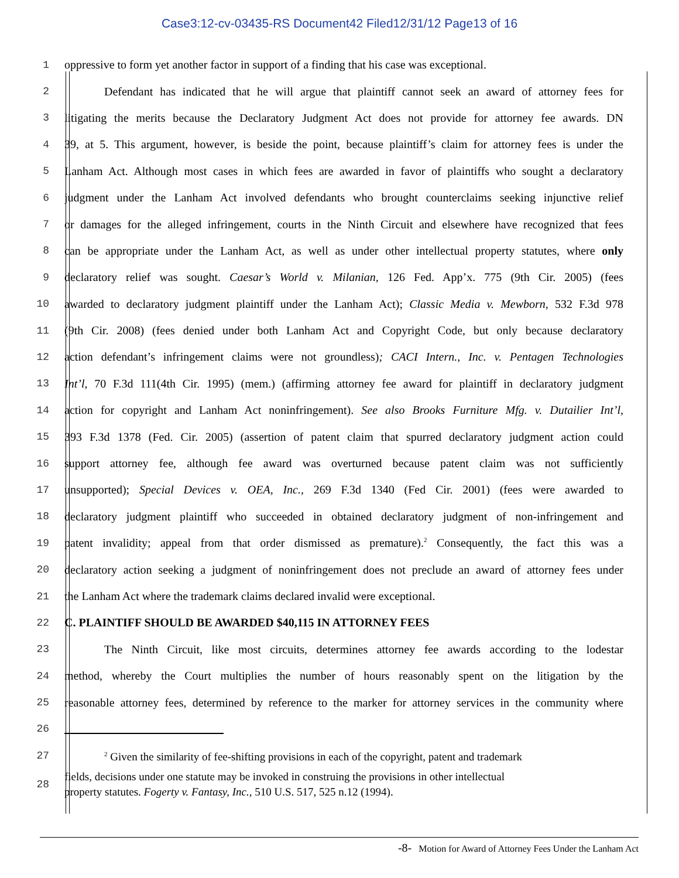Case3:12-cv-03435-RS Document42 Filed12/31/12 Page13 of 16
1 oppressive to form yet another factor in support of a finding that his case was exceptional.
2 Defendant has indicated that he will argue that plaintiff cannot seek an award of attorney fees for
3 litigating the merits because the Declaratory Judgment Act does not provide for attorney fee awards. DN
4 39, at 5. This argument, however, is beside the point, because plaintiff’s claim for attorney fees is under the
5 Lanham Act. Although most cases in which fees are awarded in favor of plaintiffs who sought a declaratory
6 judgment under the Lanham Act involved defendants who brought counterclaims seeking injunctive relief
7 or damages for the alleged infringement, courts in the Ninth Circuit and elsewhere have recognized that fees
8 can be appropriate under the Lanham Act, as well as under other intellectual property statutes, where only
9 declaratory relief was sought. Caesar’s World v. Milanian, 126 Fed. App’x. 775 (9th Cir. 2005) (fees
10 awarded to declaratory judgment plaintiff under the Lanham Act); Classic Media v. Mewborn, 532 F.3d 978
11 (9th Cir. 2008) (fees denied under both Lanham Act and Copyright Code, but only because declaratory
12 action defendant’s infringement claims were not groundless); CACI Intern., Inc. v. Pentagen Technologies
13 Int’l, 70 F.3d 111(4th Cir. 1995) (mem.) (affirming attorney fee award for plaintiff in declaratory judgment
14 action for copyright and Lanham Act noninfringement). See also Brooks Furniture Mfg. v. Dutailier Int’l,
15 393 F.3d 1378 (Fed. Cir. 2005) (assertion of patent claim that spurred declaratory judgment action could
16 support attorney fee, although fee award was overturned because patent claim was not sufficiently
17 unsupported); Special Devices v. OEA, Inc., 269 F.3d 1340 (Fed Cir. 2001) (fees were awarded to
18 declaratory judgment plaintiff who succeeded in obtained declaratory judgment of non-infringement and
19 patent invalidity; appeal from that order dismissed as premature).<sup>2</sup> Consequently, the fact this was a
20 declaratory action seeking a judgment of noninfringement does not preclude an award of attorney fees under
21 the Lanham Act where the trademark claims declared invalid were exceptional.
22 C. PLAINTIFF SHOULD BE AWARDED $40,115 IN ATTORNEY FEES
23 The Ninth Circuit, like most circuits, determines attorney fee awards according to the lodestar
24 method, whereby the Court multiplies the number of hours reasonably spent on the litigation by the
25 reasonable attorney fees, determined by reference to the marker for attorney services in the community where
26
27
<sup>2</sup> Given the similarity of fee-shifting provisions in each of the copyright, patent and trademark
28
fields, decisions under one statute may be invoked in construing the provisions in other intellectual
property statutes. Fogerty v. Fantasy, Inc., 510 U.S. 517, 525 n.12 (1994).
-8- Motion for Award of Attorney Fees Under the Lanham Act